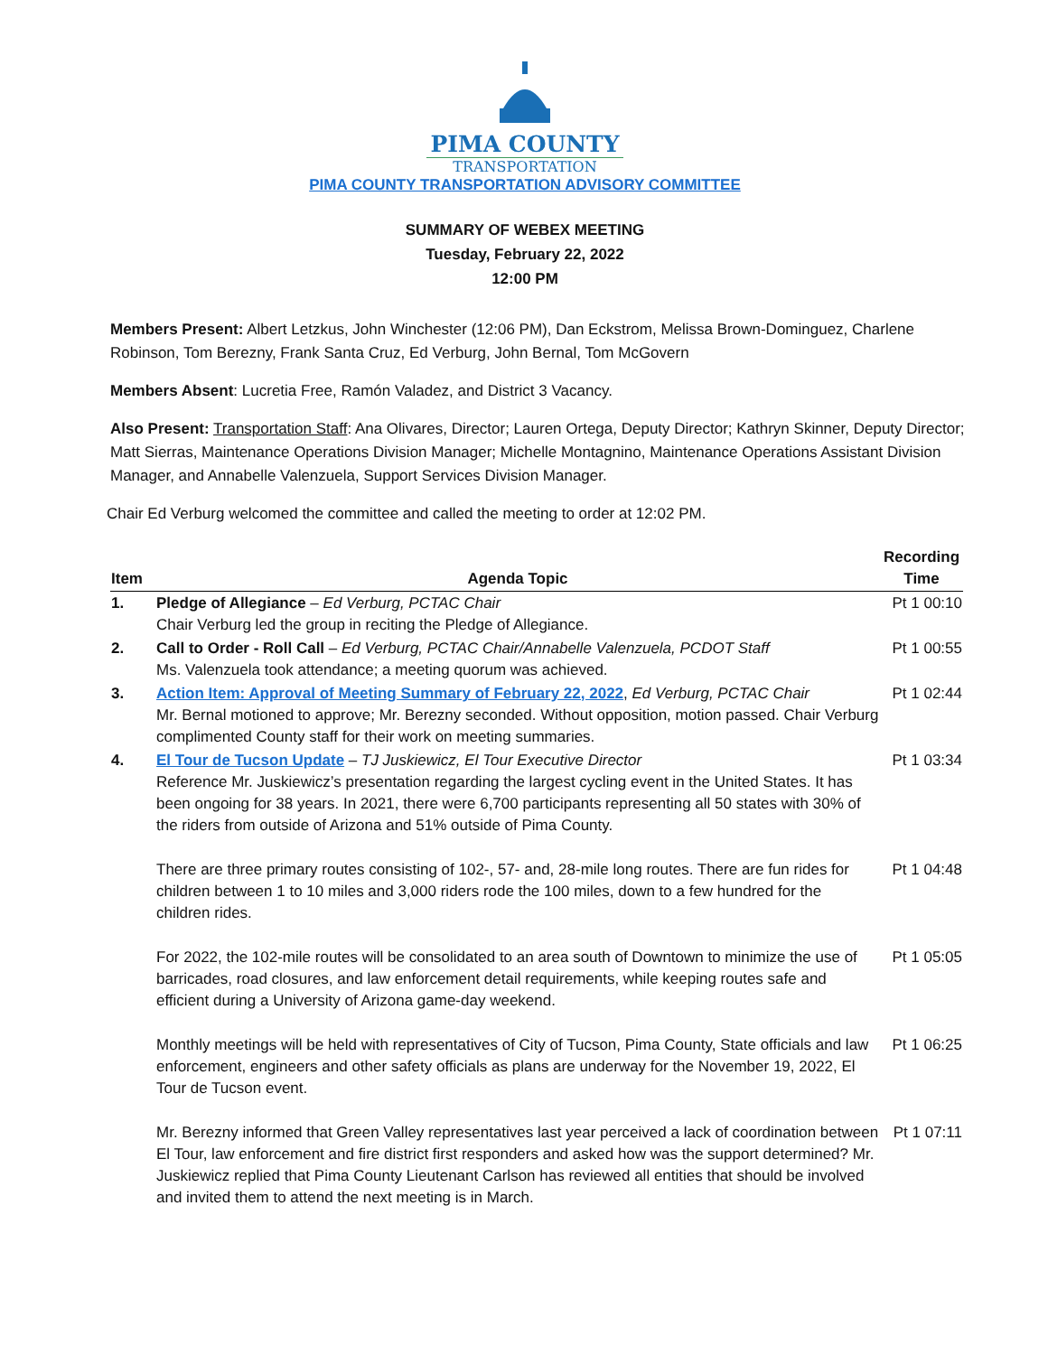PIMA COUNTY
TRANSPORTATION
PIMA COUNTY TRANSPORTATION ADVISORY COMMITTEE
SUMMARY OF WEBEX MEETING
Tuesday, February 22, 2022
12:00 PM
Members Present: Albert Letzkus, John Winchester (12:06 PM), Dan Eckstrom, Melissa Brown-Dominguez, Charlene Robinson, Tom Berezny, Frank Santa Cruz, Ed Verburg, John Bernal, Tom McGovern
Members Absent: Lucretia Free, Ramón Valadez, and District 3 Vacancy.
Also Present: Transportation Staff: Ana Olivares, Director; Lauren Ortega, Deputy Director; Kathryn Skinner, Deputy Director; Matt Sierras, Maintenance Operations Division Manager; Michelle Montagnino, Maintenance Operations Assistant Division Manager, and Annabelle Valenzuela, Support Services Division Manager.
Chair Ed Verburg welcomed the committee and called the meeting to order at 12:02 PM.
| Item | Agenda Topic | Recording Time |
| --- | --- | --- |
| 1. | Pledge of Allegiance – Ed Verburg, PCTAC Chair Chair Verburg led the group in reciting the Pledge of Allegiance. | Pt 1 00:10 |
| 2. | Call to Order - Roll Call – Ed Verburg, PCTAC Chair/Annabelle Valenzuela, PCDOT Staff Ms. Valenzuela took attendance; a meeting quorum was achieved. | Pt 1 00:55 |
| 3. | Action Item: Approval of Meeting Summary of February 22, 2022 , Ed Verburg, PCTAC Chair Mr. Bernal motioned to approve; Mr. Berezny seconded. Without opposition, motion passed. Chair Verburg complimented County staff for their work on meeting summaries. | Pt 1 02:44 |
| 4. | El Tour de Tucson Update – TJ Juskiewicz, El Tour Executive Director Reference Mr. Juskiewicz’s presentation regarding the largest cycling event in the United States. It has been ongoing for 38 years. In 2021, there were 6,700 participants representing all 50 states with 30% of the riders from outside of Arizona and 51% outside of Pima County. | Pt 1 03:34 |
| | There are three primary routes consisting of 102-, 57- and, 28-mile long routes. There are fun rides for children between 1 to 10 miles and 3,000 riders rode the 100 miles, down to a few hundred for the children rides. | Pt 1 04:48 |
| | For 2022, the 102-mile routes will be consolidated to an area south of Downtown to minimize the use of barricades, road closures, and law enforcement detail requirements, while keeping routes safe and efficient during a University of Arizona game-day weekend. | Pt 1 05:05 |
| | Monthly meetings will be held with representatives of City of Tucson, Pima County, State officials and law enforcement, engineers and other safety officials as plans are underway for the November 19, 2022, El Tour de Tucson event. | Pt 1 06:25 |
| | Mr. Berezny informed that Green Valley representatives last year perceived a lack of coordination between El Tour, law enforcement and fire district first responders and asked how was the support determined? Mr. Juskiewicz replied that Pima County Lieutenant Carlson has reviewed all entities that should be involved and invited them to attend the next meeting is in March. | Pt 1 07:11 |